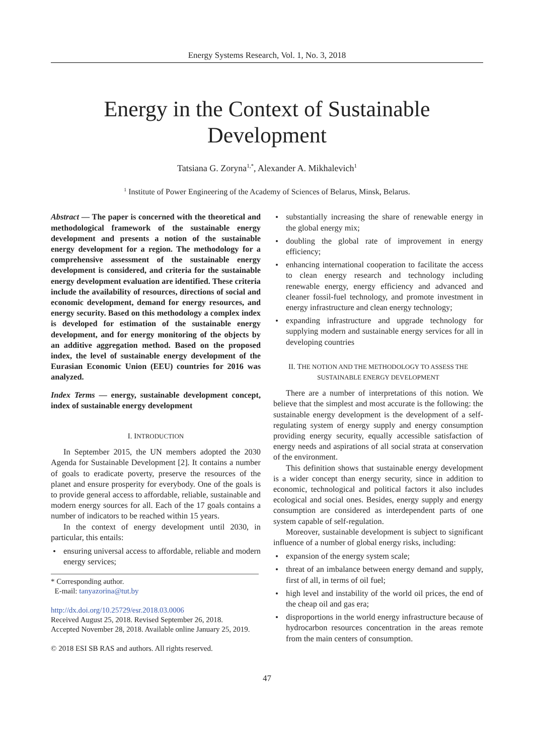Energy Systems Research, Vol. 1, No. 3, 2018
Energy in the Context of Sustainable
Development
Tatsiana G. Zoryna<sup>1,*</sup>, Alexander A. Mikhalevich<sup>1</sup>
<sup>1</sup> Institute of Power Engineering of the Academy of Sciences of Belarus, Minsk, Belarus.
Abstract — The paper is concerned with the theoretical and methodological framework of the sustainable energy development and presents a notion of the sustainable energy development for a region. The methodology for a comprehensive assessment of the sustainable energy development is considered, and criteria for the sustainable energy development evaluation are identified. These criteria include the availability of resources, directions of social and economic development, demand for energy resources, and energy security. Based on this methodology a complex index is developed for estimation of the sustainable energy development, and for energy monitoring of the objects by an additive aggregation method. Based on the proposed index, the level of sustainable energy development of the Eurasian Economic Union (EEU) countries for 2016 was analyzed.
Index Terms — energy, sustainable development concept, index of sustainable energy development
I. INTRODUCTION
In September 2015, the UN members adopted the 2030 Agenda for Sustainable Development [2]. It contains a number of goals to eradicate poverty, preserve the resources of the planet and ensure prosperity for everybody. One of the goals is to provide general access to affordable, reliable, sustainable and modern energy sources for all. Each of the 17 goals contains a number of indicators to be reached within 15 years.
In the context of energy development until 2030, in particular, this entails:
ensuring universal access to affordable, reliable and modern energy services;
* Corresponding author.
E-mail: tanyazorina@tut.by
http://dx.doi.org/10.25729/esr.2018.03.0006
Received August 25, 2018. Revised September 26, 2018.
Accepted November 28, 2018. Available online January 25, 2019.
© 2018 ESI SB RAS and authors. All rights reserved.
substantially increasing the share of renewable energy in the global energy mix;
doubling the global rate of improvement in energy efficiency;
enhancing international cooperation to facilitate the access to clean energy research and technology including renewable energy, energy efficiency and advanced and cleaner fossil-fuel technology, and promote investment in energy infrastructure and clean energy technology;
expanding infrastructure and upgrade technology for supplying modern and sustainable energy services for all in developing countries
II. THE NOTION AND THE METHODOLOGY TO ASSESS THE SUSTAINABLE ENERGY DEVELOPMENT
There are a number of interpretations of this notion. We believe that the simplest and most accurate is the following: the sustainable energy development is the development of a self-regulating system of energy supply and energy consumption providing energy security, equally accessible satisfaction of energy needs and aspirations of all social strata at conservation of the environment.
This definition shows that sustainable energy development is a wider concept than energy security, since in addition to economic, technological and political factors it also includes ecological and social ones. Besides, energy supply and energy consumption are considered as interdependent parts of one system capable of self-regulation.
Moreover, sustainable development is subject to significant influence of a number of global energy risks, including:
expansion of the energy system scale;
threat of an imbalance between energy demand and supply, first of all, in terms of oil fuel;
high level and instability of the world oil prices, the end of the cheap oil and gas era;
disproportions in the world energy infrastructure because of hydrocarbon resources concentration in the areas remote from the main centers of consumption.
47